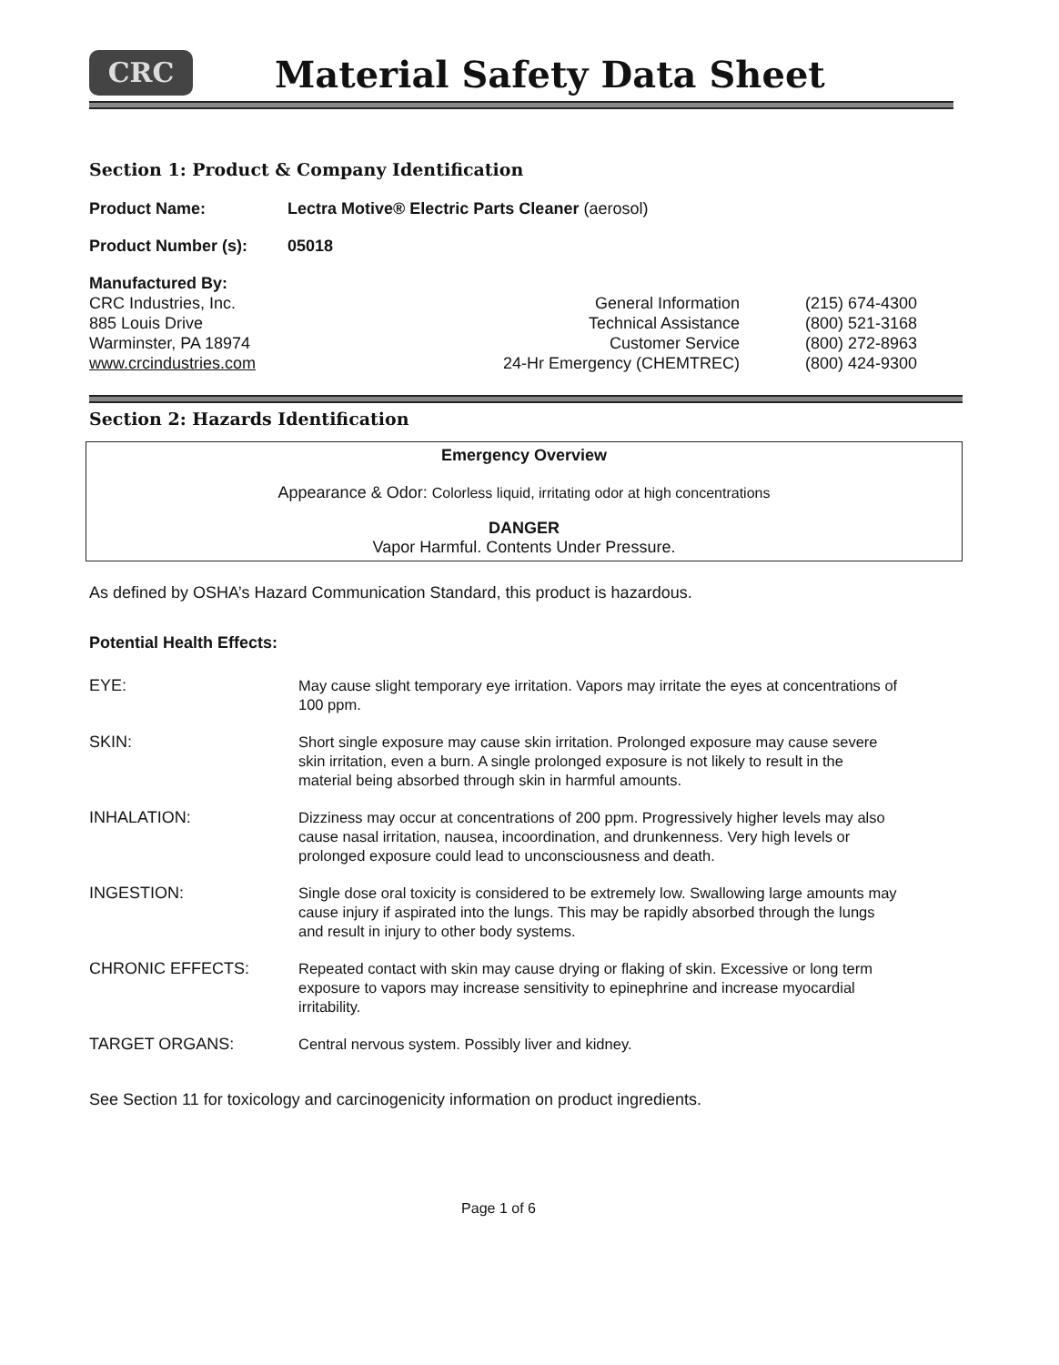CRC Material Safety Data Sheet
Section 1: Product & Company Identification
Product Name: Lectra Motive® Electric Parts Cleaner (aerosol)
Product Number (s): 05018
Manufactured By:
CRC Industries, Inc.
885 Louis Drive
Warminster, PA 18974
www.crcindustries.com
General Information
Technical Assistance
Customer Service
24-Hr Emergency (CHEMTREC)
(215) 674-4300
(800) 521-3168
(800) 272-8963
(800) 424-9300
Section 2: Hazards Identification
Emergency Overview
Appearance & Odor: Colorless liquid, irritating odor at high concentrations
DANGER
Vapor Harmful. Contents Under Pressure.
As defined by OSHA’s Hazard Communication Standard, this product is hazardous.
Potential Health Effects:
EYE:
May cause slight temporary eye irritation. Vapors may irritate the eyes at concentrations of 100 ppm.
SKIN:
Short single exposure may cause skin irritation. Prolonged exposure may cause severe skin irritation, even a burn. A single prolonged exposure is not likely to result in the material being absorbed through skin in harmful amounts.
INHALATION:
Dizziness may occur at concentrations of 200 ppm. Progressively higher levels may also cause nasal irritation, nausea, incoordination, and drunkenness. Very high levels or prolonged exposure could lead to unconsciousness and death.
INGESTION:
Single dose oral toxicity is considered to be extremely low. Swallowing large amounts may cause injury if aspirated into the lungs. This may be rapidly absorbed through the lungs and result in injury to other body systems.
CHRONIC EFFECTS:
Repeated contact with skin may cause drying or flaking of skin. Excessive or long term exposure to vapors may increase sensitivity to epinephrine and increase myocardial irritability.
TARGET ORGANS:
Central nervous system. Possibly liver and kidney.
See Section 11 for toxicology and carcinogenicity information on product ingredients.
Page 1 of 6